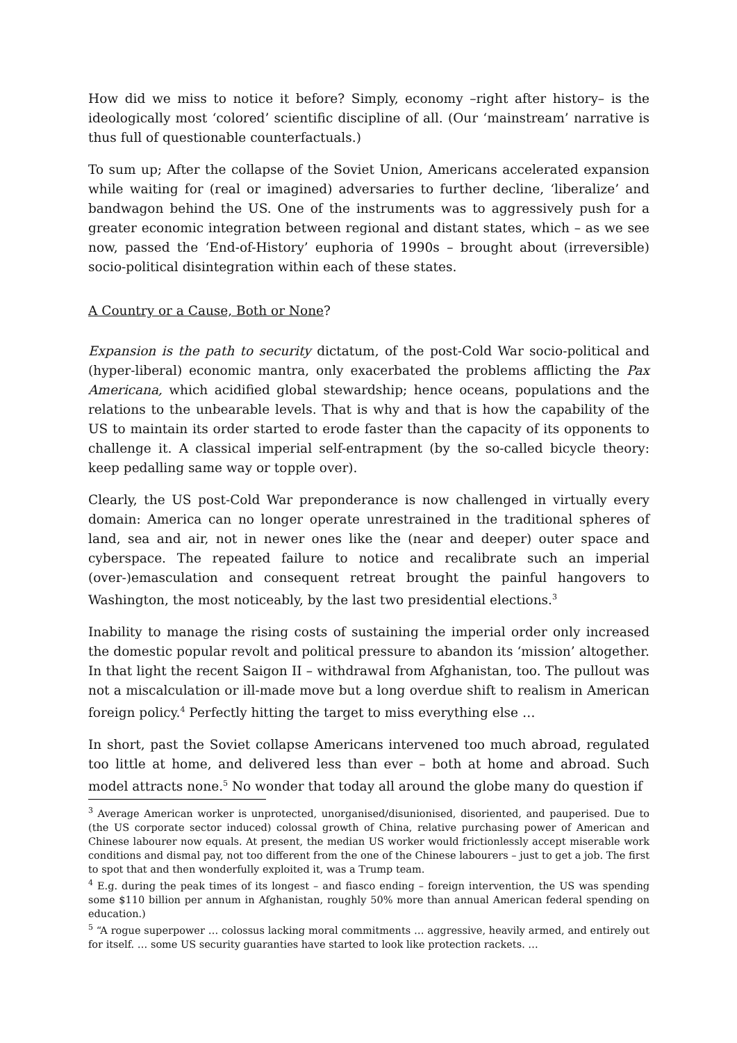How did we miss to notice it before? Simply, economy –right after history– is the ideologically most ‘colored’ scientific discipline of all. (Our ‘mainstream’ narrative is thus full of questionable counterfactuals.)
To sum up; After the collapse of the Soviet Union, Americans accelerated expansion while waiting for (real or imagined) adversaries to further decline, ‘liberalize’ and bandwagon behind the US. One of the instruments was to aggressively push for a greater economic integration between regional and distant states, which – as we see now, passed the ‘End-of-History’ euphoria of 1990s – brought about (irreversible) socio-political disintegration within each of these states.
A Country or a Cause, Both or None?
Expansion is the path to security dictatum, of the post-Cold War socio-political and (hyper-liberal) economic mantra, only exacerbated the problems afflicting the Pax Americana, which acidified global stewardship; hence oceans, populations and the relations to the unbearable levels. That is why and that is how the capability of the US to maintain its order started to erode faster than the capacity of its opponents to challenge it. A classical imperial self-entrapment (by the so-called bicycle theory: keep pedalling same way or topple over).
Clearly, the US post-Cold War preponderance is now challenged in virtually every domain: America can no longer operate unrestrained in the traditional spheres of land, sea and air, not in newer ones like the (near and deeper) outer space and cyberspace. The repeated failure to notice and recalibrate such an imperial (over-)emasculation and consequent retreat brought the painful hangovers to Washington, the most noticeably, by the last two presidential elections.<sup>3</sup>
Inability to manage the rising costs of sustaining the imperial order only increased the domestic popular revolt and political pressure to abandon its ‘mission’ altogether. In that light the recent Saigon II – withdrawal from Afghanistan, too. The pullout was not a miscalculation or ill-made move but a long overdue shift to realism in American foreign policy.<sup>4</sup> Perfectly hitting the target to miss everything else …
In short, past the Soviet collapse Americans intervened too much abroad, regulated too little at home, and delivered less than ever – both at home and abroad. Such model attracts none.<sup>5</sup> No wonder that today all around the globe many do question if
<sup>3</sup> Average American worker is unprotected, unorganised/disunionised, disoriented, and pauperised. Due to (the US corporate sector induced) colossal growth of China, relative purchasing power of American and Chinese labourer now equals. At present, the median US worker would frictionlessly accept miserable work conditions and dismal pay, not too different from the one of the Chinese labourers – just to get a job. The first to spot that and then wonderfully exploited it, was a Trump team.
<sup>4</sup> E.g. during the peak times of its longest – and fiasco ending – foreign intervention, the US was spending some $110 billion per annum in Afghanistan, roughly 50% more than annual American federal spending on education.)
<sup>5</sup> “A rogue superpower … colossus lacking moral commitments … aggressive, heavily armed, and entirely out for itself. … some US security guaranties have started to look like protection rackets. …